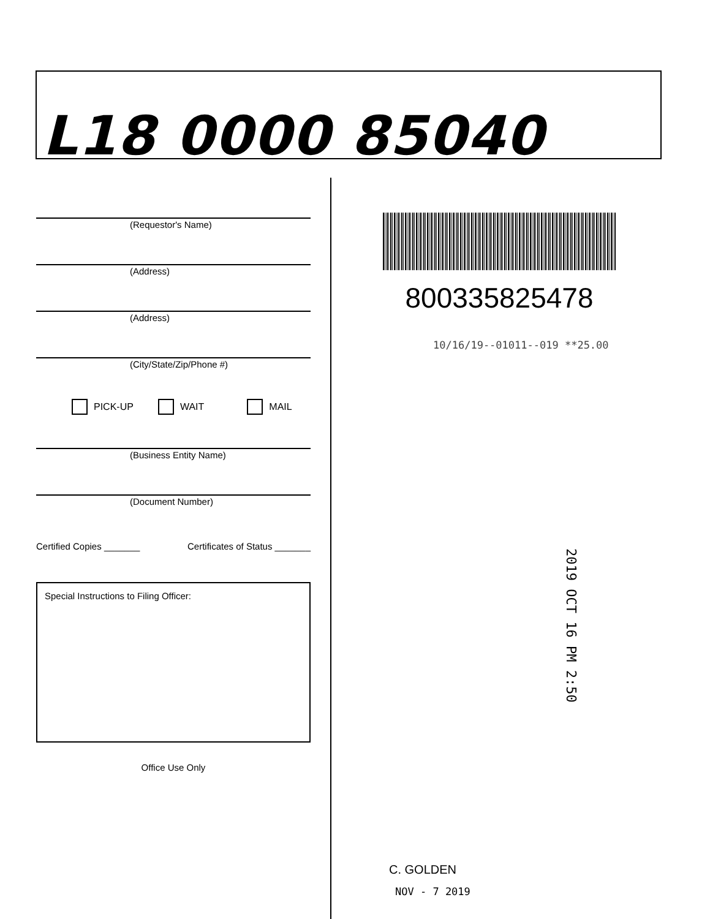L18 0000 85040
(Requestor's Name)
(Address)
(Address)
(City/State/Zip/Phone #)
PICK-UP WAIT MAIL
(Business Entity Name)
(Document Number)
Certified Copies _______ Certificates of Status _______
Special Instructions to Filing Officer:
Office Use Only
800335825478
10/16/19--01011--019 **25.00
2019 OCT 16 PM 2:50
C. GOLDEN
NOV - 7 2019